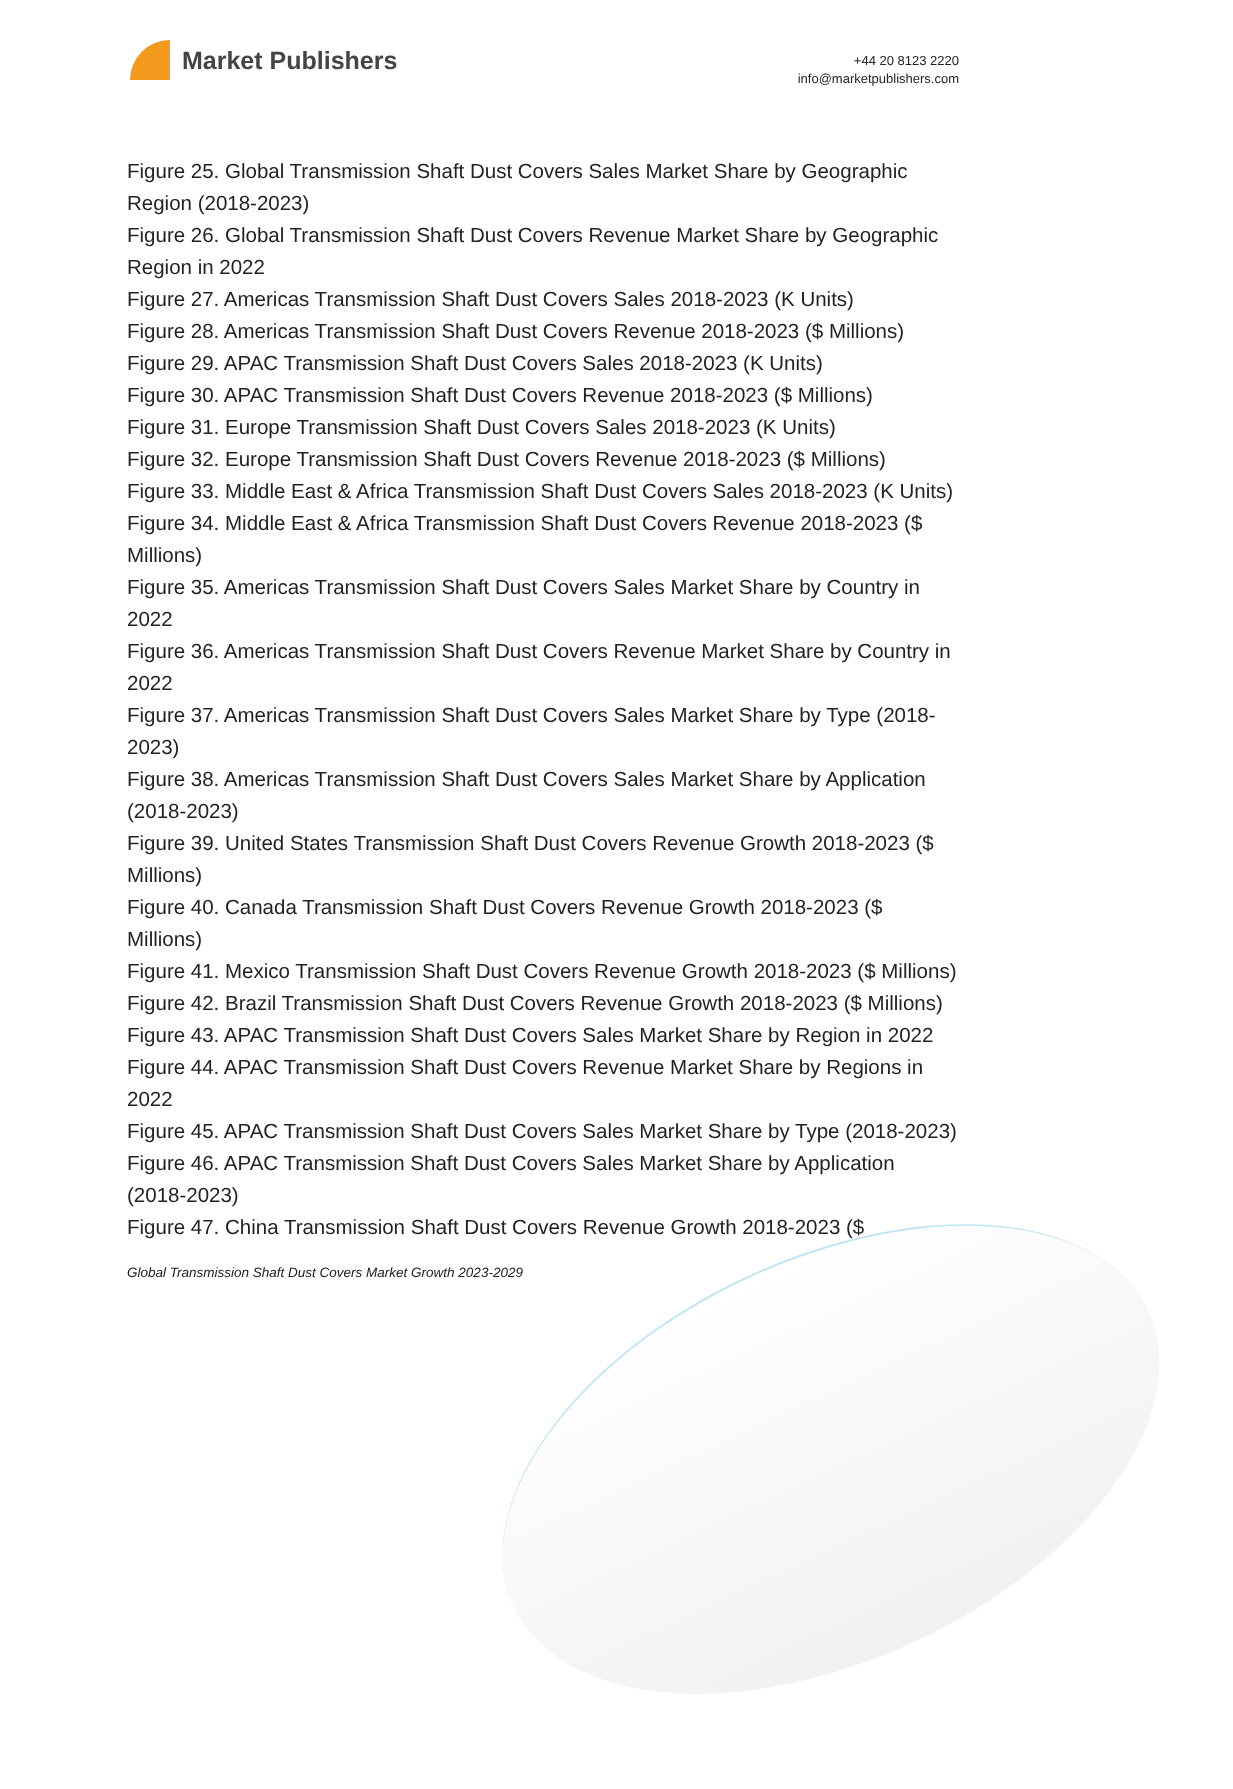Market Publishers
+44 20 8123 2220
info@marketpublishers.com
Figure 25. Global Transmission Shaft Dust Covers Sales Market Share by Geographic Region (2018-2023)
Figure 26. Global Transmission Shaft Dust Covers Revenue Market Share by Geographic Region in 2022
Figure 27. Americas Transmission Shaft Dust Covers Sales 2018-2023 (K Units)
Figure 28. Americas Transmission Shaft Dust Covers Revenue 2018-2023 ($ Millions)
Figure 29. APAC Transmission Shaft Dust Covers Sales 2018-2023 (K Units)
Figure 30. APAC Transmission Shaft Dust Covers Revenue 2018-2023 ($ Millions)
Figure 31. Europe Transmission Shaft Dust Covers Sales 2018-2023 (K Units)
Figure 32. Europe Transmission Shaft Dust Covers Revenue 2018-2023 ($ Millions)
Figure 33. Middle East & Africa Transmission Shaft Dust Covers Sales 2018-2023 (K Units)
Figure 34. Middle East & Africa Transmission Shaft Dust Covers Revenue 2018-2023 ($ Millions)
Figure 35. Americas Transmission Shaft Dust Covers Sales Market Share by Country in 2022
Figure 36. Americas Transmission Shaft Dust Covers Revenue Market Share by Country in 2022
Figure 37. Americas Transmission Shaft Dust Covers Sales Market Share by Type (2018-2023)
Figure 38. Americas Transmission Shaft Dust Covers Sales Market Share by Application (2018-2023)
Figure 39. United States Transmission Shaft Dust Covers Revenue Growth 2018-2023 ($ Millions)
Figure 40. Canada Transmission Shaft Dust Covers Revenue Growth 2018-2023 ($ Millions)
Figure 41. Mexico Transmission Shaft Dust Covers Revenue Growth 2018-2023 ($ Millions)
Figure 42. Brazil Transmission Shaft Dust Covers Revenue Growth 2018-2023 ($ Millions)
Figure 43. APAC Transmission Shaft Dust Covers Sales Market Share by Region in 2022
Figure 44. APAC Transmission Shaft Dust Covers Revenue Market Share by Regions in 2022
Figure 45. APAC Transmission Shaft Dust Covers Sales Market Share by Type (2018-2023)
Figure 46. APAC Transmission Shaft Dust Covers Sales Market Share by Application (2018-2023)
Figure 47. China Transmission Shaft Dust Covers Revenue Growth 2018-2023 ($
Global Transmission Shaft Dust Covers Market Growth 2023-2029